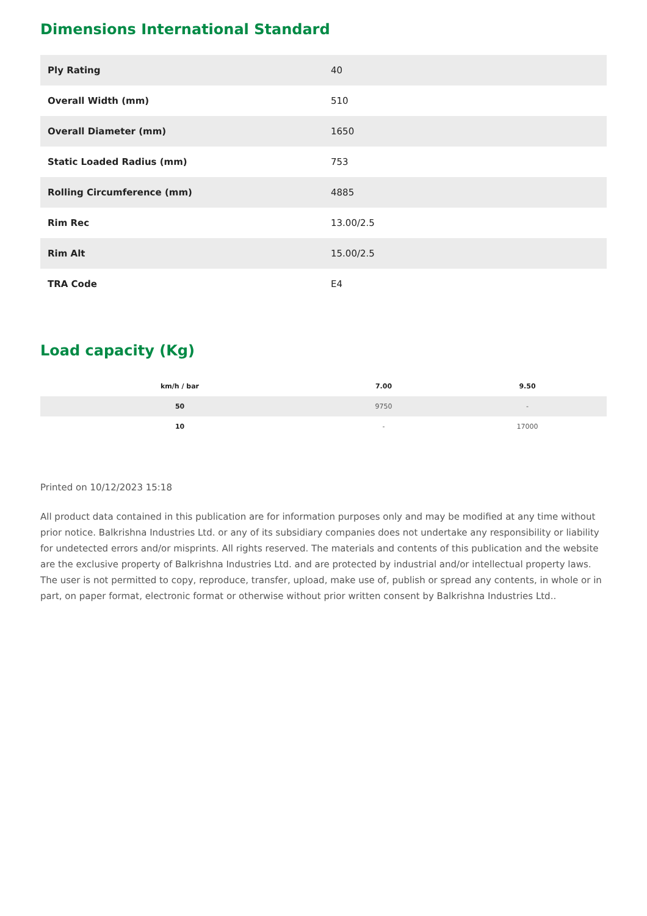Dimensions International Standard
| Ply Rating | 40 |
| Overall Width (mm) | 510 |
| Overall Diameter (mm) | 1650 |
| Static Loaded Radius (mm) | 753 |
| Rolling Circumference (mm) | 4885 |
| Rim Rec | 13.00/2.5 |
| Rim Alt | 15.00/2.5 |
| TRA Code | E4 |
Load capacity (Kg)
| km/h / bar | 7.00 | 9.50 |
| --- | --- | --- |
| 50 | 9750 | - |
| 10 | - | 17000 |
Printed on 10/12/2023 15:18
All product data contained in this publication are for information purposes only and may be modified at any time without prior notice. Balkrishna Industries Ltd. or any of its subsidiary companies does not undertake any responsibility or liability for undetected errors and/or misprints. All rights reserved. The materials and contents of this publication and the website are the exclusive property of Balkrishna Industries Ltd. and are protected by industrial and/or intellectual property laws. The user is not permitted to copy, reproduce, transfer, upload, make use of, publish or spread any contents, in whole or in part, on paper format, electronic format or otherwise without prior written consent by Balkrishna Industries Ltd..